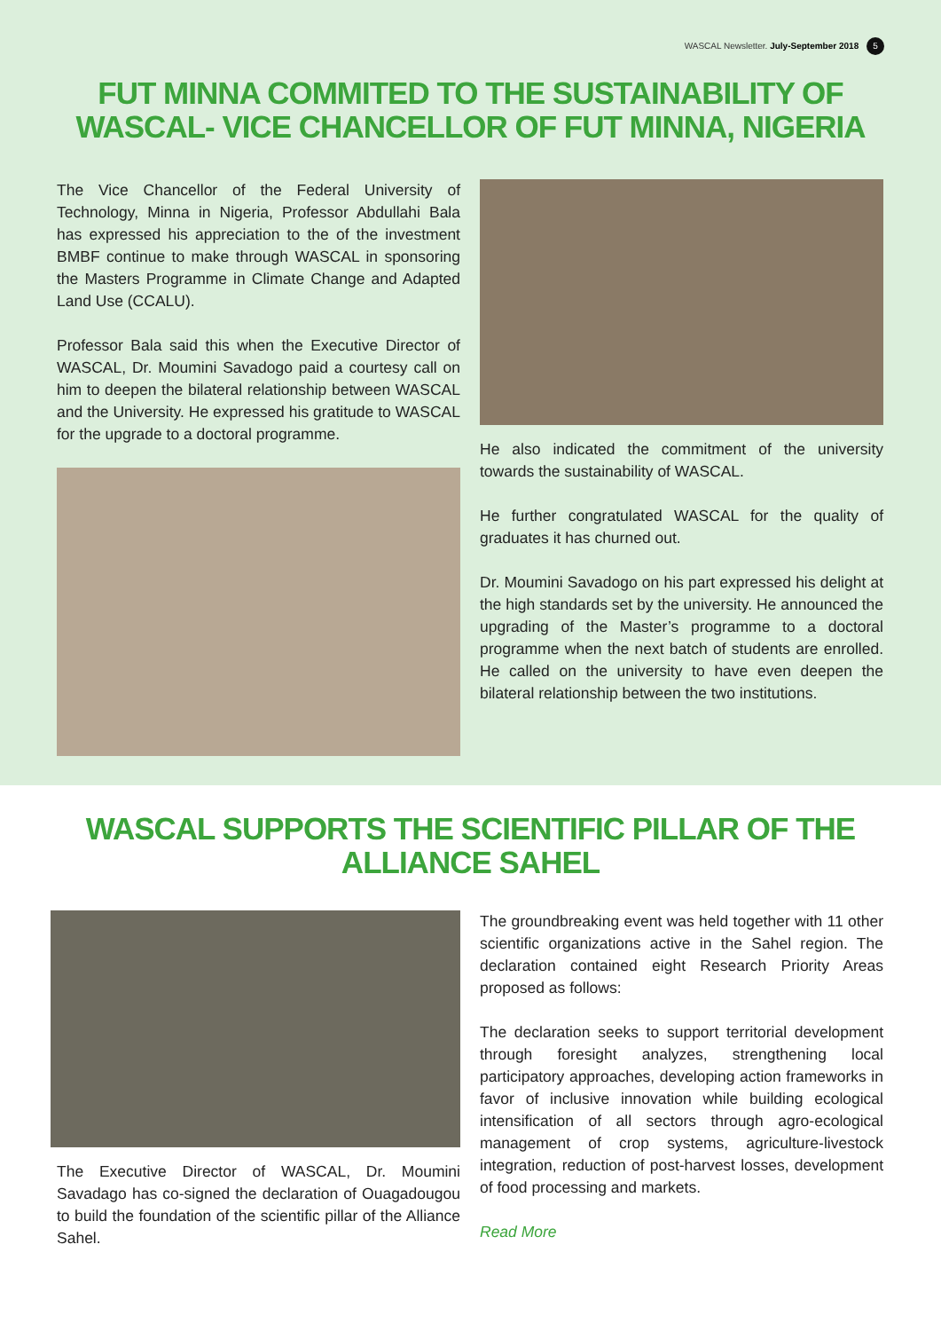WASCAL Newsletter. July-September 2018 5
FUT MINNA COMMITED TO THE SUSTAINABILITY OF WASCAL- VICE CHANCELLOR OF FUT MINNA, NIGERIA
The Vice Chancellor of the Federal University of Technology, Minna in Nigeria, Professor Abdullahi Bala has expressed his appreciation to the of the investment BMBF continue to make through WASCAL in sponsoring the Masters Programme in Climate Change and Adapted Land Use (CCALU).
Professor Bala said this when the Executive Director of WASCAL, Dr. Moumini Savadogo paid a courtesy call on him to deepen the bilateral relationship between WASCAL and the University. He expressed his gratitude to WASCAL for the upgrade to a doctoral programme.
He also indicated the commitment of the university towards the sustainability of WASCAL.
He further congratulated WASCAL for the quality of graduates it has churned out.
Dr. Moumini Savadogo on his part expressed his delight at the high standards set by the university. He announced the upgrading of the Master’s programme to a doctoral programme when the next batch of students are enrolled. He called on the university to have even deepen the bilateral relationship between the two institutions.
WASCAL SUPPORTS THE SCIENTIFIC PILLAR OF THE ALLIANCE SAHEL
The Executive Director of WASCAL, Dr. Moumini Savadago has co-signed the declaration of Ouagadougou to build the foundation of the scientific pillar of the Alliance Sahel.
The groundbreaking event was held together with 11 other scientific organizations active in the Sahel region. The declaration contained eight Research Priority Areas proposed as follows:
The declaration seeks to support territorial development through foresight analyzes, strengthening local participatory approaches, developing action frameworks in favor of inclusive innovation while building ecological intensification of all sectors through agro-ecological management of crop systems, agriculture-livestock integration, reduction of post-harvest losses, development of food processing and markets.
Read More